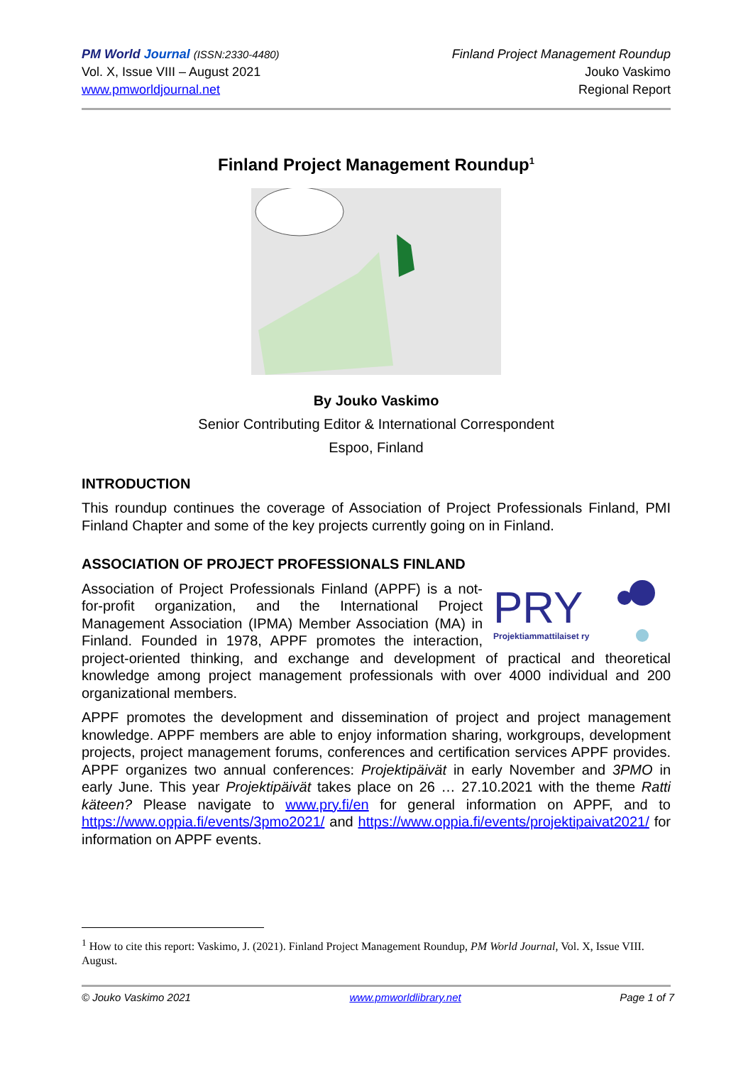PM World Journal (ISSN:2330-4480)
Vol. X, Issue VIII – August 2021
www.pmworldjournal.net
Finland Project Management Roundup
Jouko Vaskimo
Regional Report
Finland Project Management Roundup<sup>1</sup>
By Jouko Vaskimo
Senior Contributing Editor & International Correspondent
Espoo, Finland
INTRODUCTION
This roundup continues the coverage of Association of Project Professionals Finland, PMI Finland Chapter and some of the key projects currently going on in Finland.
ASSOCIATION OF PROJECT PROFESSIONALS FINLAND
PRY
Projektiammattilaiset ry
Association of Project Professionals Finland (APPF) is a not-for-profit organization, and the International Project Management Association (IPMA) Member Association (MA) in Finland. Founded in 1978, APPF promotes the interaction, project-oriented thinking, and exchange and development of practical and theoretical knowledge among project management professionals with over 4000 individual and 200 organizational members.
APPF promotes the development and dissemination of project and project management knowledge. APPF members are able to enjoy information sharing, workgroups, development projects, project management forums, conferences and certification services APPF provides. APPF organizes two annual conferences: Projektipäivät in early November and 3PMO in early June. This year Projektipäivät takes place on 26 … 27.10.2021 with the theme Ratti käteen? Please navigate to www.pry.fi/en for general information on APPF, and to https://www.oppia.fi/events/3pmo2021/ and https://www.oppia.fi/events/projektipaivat2021/ for information on APPF events.
<sup>1</sup> How to cite this report: Vaskimo, J. (2021). Finland Project Management Roundup, PM World Journal, Vol. X, Issue VIII. August.
© Jouko Vaskimo 2021 www.pmworldlibrary.net Page 1 of 7